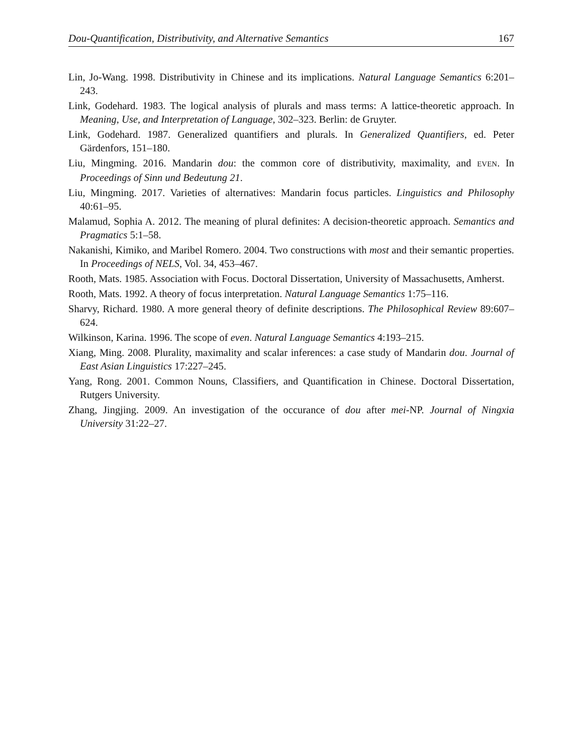Dou-Quantification, Distributivity, and Alternative Semantics 167
Lin, Jo-Wang. 1998. Distributivity in Chinese and its implications. Natural Language Semantics 6:201–243.
Link, Godehard. 1983. The logical analysis of plurals and mass terms: A lattice-theoretic approach. In Meaning, Use, and Interpretation of Language, 302–323. Berlin: de Gruyter.
Link, Godehard. 1987. Generalized quantifiers and plurals. In Generalized Quantifiers, ed. Peter Gärdenfors, 151–180.
Liu, Mingming. 2016. Mandarin dou: the common core of distributivity, maximality, and EVEN. In Proceedings of Sinn und Bedeutung 21.
Liu, Mingming. 2017. Varieties of alternatives: Mandarin focus particles. Linguistics and Philosophy 40:61–95.
Malamud, Sophia A. 2012. The meaning of plural definites: A decision-theoretic approach. Semantics and Pragmatics 5:1–58.
Nakanishi, Kimiko, and Maribel Romero. 2004. Two constructions with most and their semantic properties. In Proceedings of NELS, Vol. 34, 453–467.
Rooth, Mats. 1985. Association with Focus. Doctoral Dissertation, University of Massachusetts, Amherst.
Rooth, Mats. 1992. A theory of focus interpretation. Natural Language Semantics 1:75–116.
Sharvy, Richard. 1980. A more general theory of definite descriptions. The Philosophical Review 89:607–624.
Wilkinson, Karina. 1996. The scope of even. Natural Language Semantics 4:193–215.
Xiang, Ming. 2008. Plurality, maximality and scalar inferences: a case study of Mandarin dou. Journal of East Asian Linguistics 17:227–245.
Yang, Rong. 2001. Common Nouns, Classifiers, and Quantification in Chinese. Doctoral Dissertation, Rutgers University.
Zhang, Jingjing. 2009. An investigation of the occurance of dou after mei-NP. Journal of Ningxia University 31:22–27.